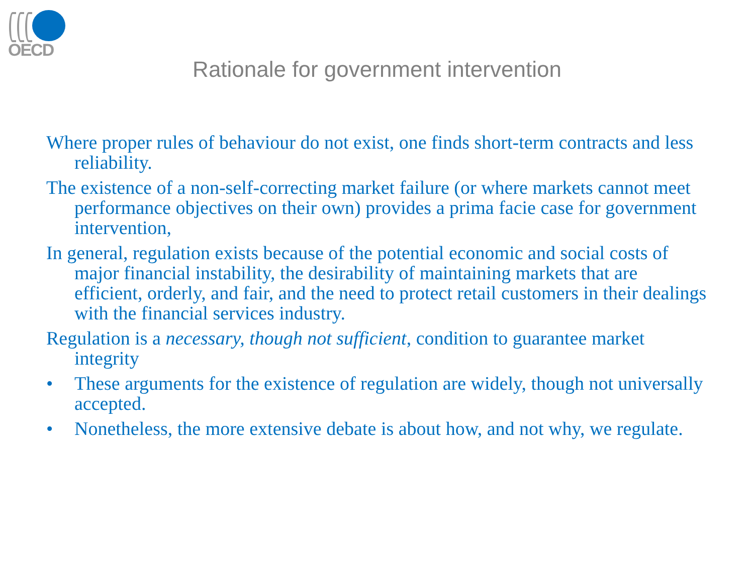OECD
Rationale for government intervention
Where proper rules of behaviour do not exist, one finds short-term contracts and less reliability.
The existence of a non-self-correcting market failure (or where markets cannot meet performance objectives on their own) provides a prima facie case for government intervention,
In general, regulation exists because of the potential economic and social costs of major financial instability, the desirability of maintaining markets that are efficient, orderly, and fair, and the need to protect retail customers in their dealings with the financial services industry.
Regulation is a necessary, though not sufficient, condition to guarantee market integrity
• These arguments for the existence of regulation are widely, though not universally accepted.
• Nonetheless, the more extensive debate is about how, and not why, we regulate.